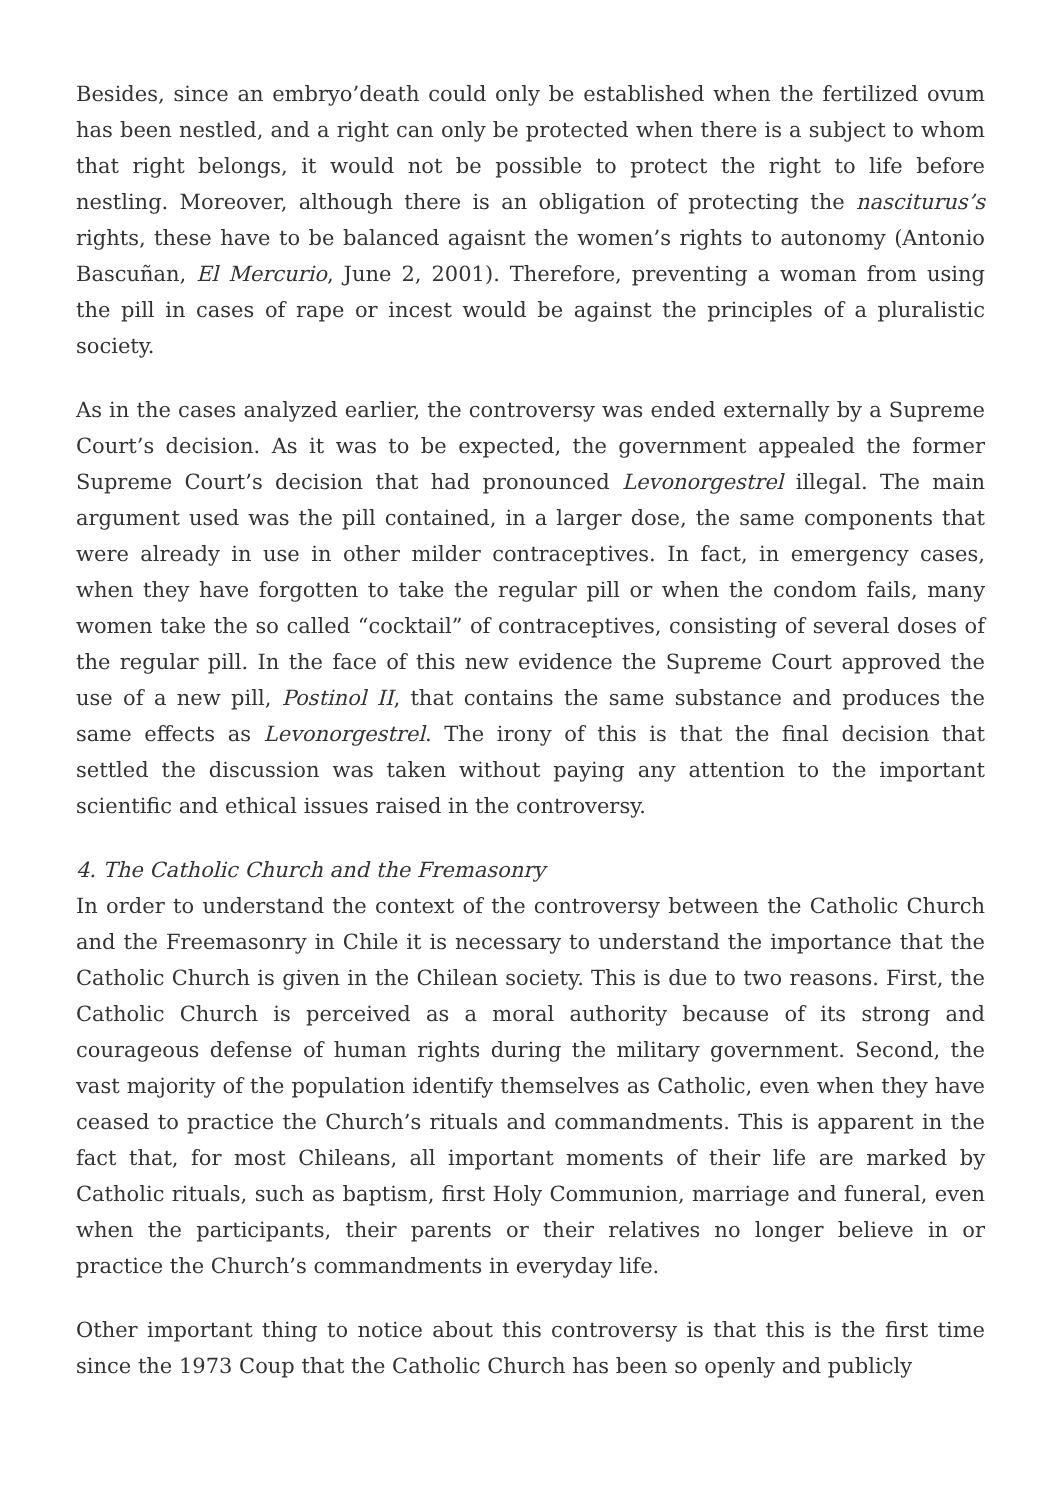Besides, since an embryo’death could only be established when the fertilized ovum has been nestled, and a right can only be protected when there is a subject to whom that right belongs, it would not be possible to protect the right to life before nestling. Moreover, although there is an obligation of protecting the nasciturus’s rights, these have to be balanced agaisnt the women’s rights to autonomy (Antonio Bascuñan, El Mercurio, June 2, 2001). Therefore, preventing a woman from using the pill in cases of rape or incest would be against the principles of a pluralistic society.
As in the cases analyzed earlier, the controversy was ended externally by a Supreme Court’s decision. As it was to be expected, the government appealed the former Supreme Court’s decision that had pronounced Levonorgestrel illegal. The main argument used was the pill contained, in a larger dose, the same components that were already in use in other milder contraceptives. In fact, in emergency cases, when they have forgotten to take the regular pill or when the condom fails, many women take the so called “cocktail” of contraceptives, consisting of several doses of the regular pill. In the face of this new evidence the Supreme Court approved the use of a new pill, Postinol II, that contains the same substance and produces the same effects as Levonorgestrel. The irony of this is that the final decision that settled the discussion was taken without paying any attention to the important scientific and ethical issues raised in the controversy.
4. The Catholic Church and the Fremasonry
In order to understand the context of the controversy between the Catholic Church and the Freemasonry in Chile it is necessary to understand the importance that the Catholic Church is given in the Chilean society. This is due to two reasons. First, the Catholic Church is perceived as a moral authority because of its strong and courageous defense of human rights during the military government. Second, the vast majority of the population identify themselves as Catholic, even when they have ceased to practice the Church’s rituals and commandments. This is apparent in the fact that, for most Chileans, all important moments of their life are marked by Catholic rituals, such as baptism, first Holy Communion, marriage and funeral, even when the participants, their parents or their relatives no longer believe in or practice the Church’s commandments in everyday life.
Other important thing to notice about this controversy is that this is the first time since the 1973 Coup that the Catholic Church has been so openly and publicly